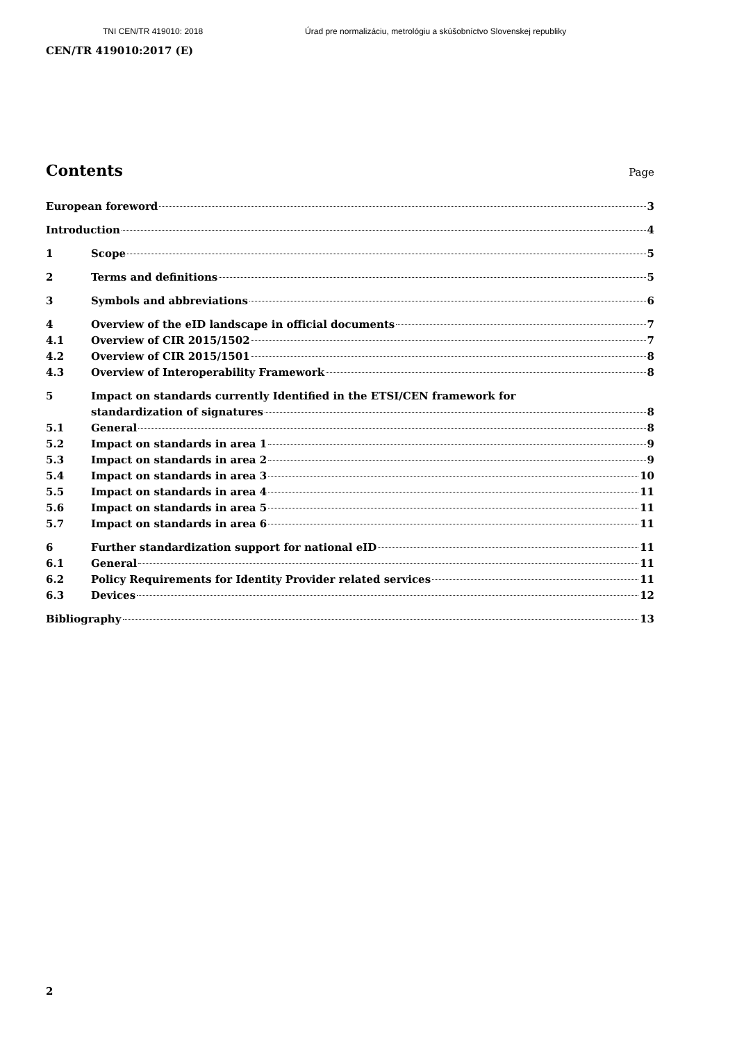TNI CEN/TR 419010: 2018 Úrad pre normalizáciu, metrológiu a skúšobníctvo Slovenskej republiky
CEN/TR 419010:2017 (E)
Contents
Page
European foreword 3
Introduction 4
1 Scope 5
2 Terms and definitions 5
3 Symbols and abbreviations 6
4 Overview of the eID landscape in official documents 7
4.1 Overview of CIR 2015/1502 7
4.2 Overview of CIR 2015/1501 8
4.3 Overview of Interoperability Framework 8
5 Impact on standards currently Identified in the ETSI/CEN framework for
standardization of signatures 8
5.1 General 8
5.2 Impact on standards in area 1 9
5.3 Impact on standards in area 2 9
5.4 Impact on standards in area 3 10
5.5 Impact on standards in area 4 11
5.6 Impact on standards in area 5 11
5.7 Impact on standards in area 6 11
6 Further standardization support for national eID 11
6.1 General 11
6.2 Policy Requirements for Identity Provider related services 11
6.3 Devices 12
Bibliography 13
2